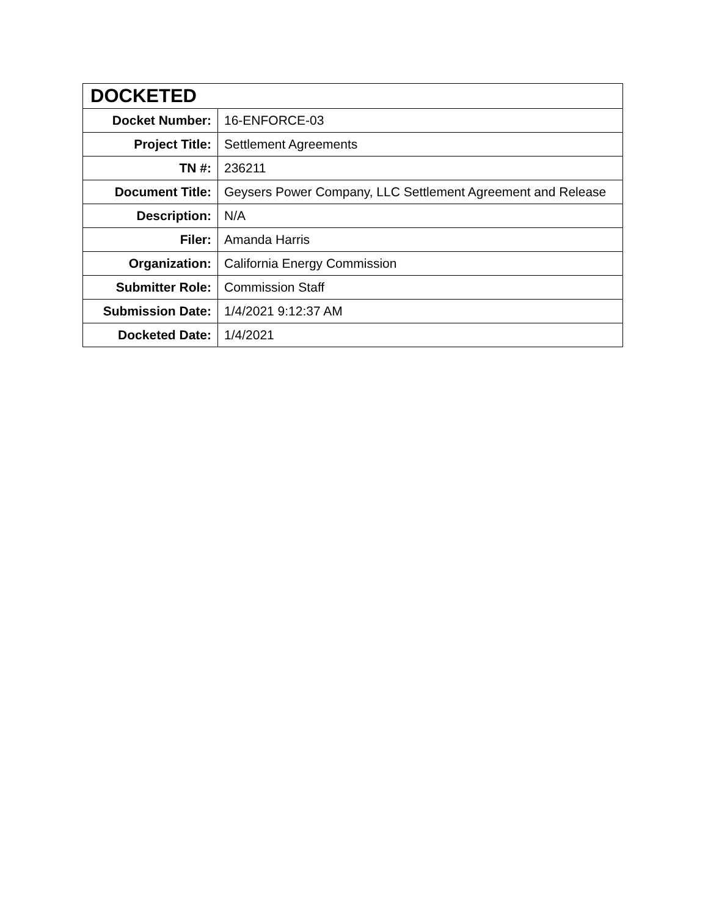| DOCKETED | |
| --- | --- |
| Docket Number: | 16-ENFORCE-03 |
| Project Title: | Settlement Agreements |
| TN #: | 236211 |
| Document Title: | Geysers Power Company, LLC Settlement Agreement and Release |
| Description: | N/A |
| Filer: | Amanda Harris |
| Organization: | California Energy Commission |
| Submitter Role: | Commission Staff |
| Submission Date: | 1/4/2021 9:12:37 AM |
| Docketed Date: | 1/4/2021 |